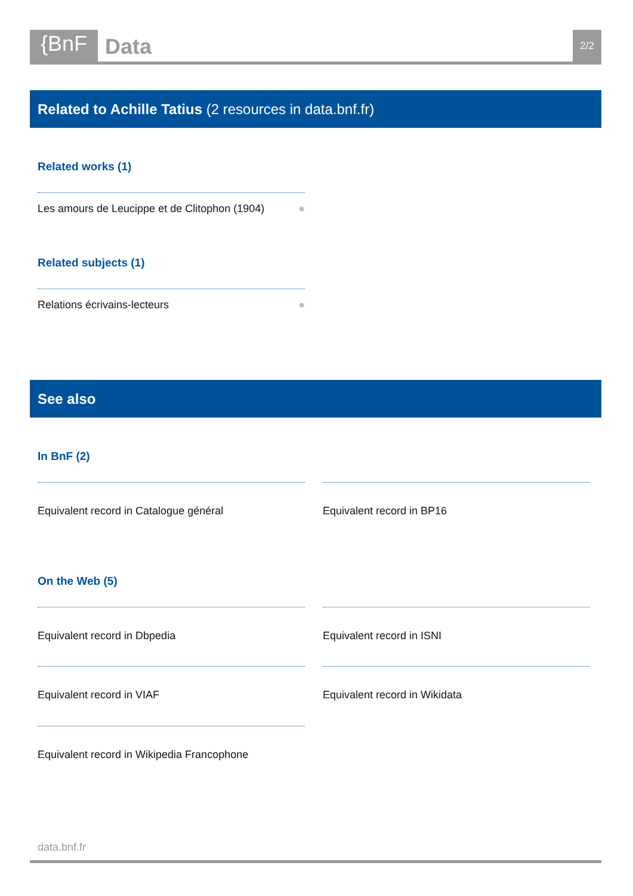{BnF
Data
2/2
Related to Achille Tatius (2 resources in data.bnf.fr)
Related works (1)
Les amours de Leucippe et de Clitophon (1904) ●
Related subjects (1)
Relations écrivains-lecteurs ●
See also
In BnF (2)
Equivalent record in Catalogue général Equivalent record in BP16
On the Web (5)
Equivalent record in Dbpedia Equivalent record in ISNI
Equivalent record in VIAF Equivalent record in Wikidata
Equivalent record in Wikipedia Francophone
data.bnf.fr